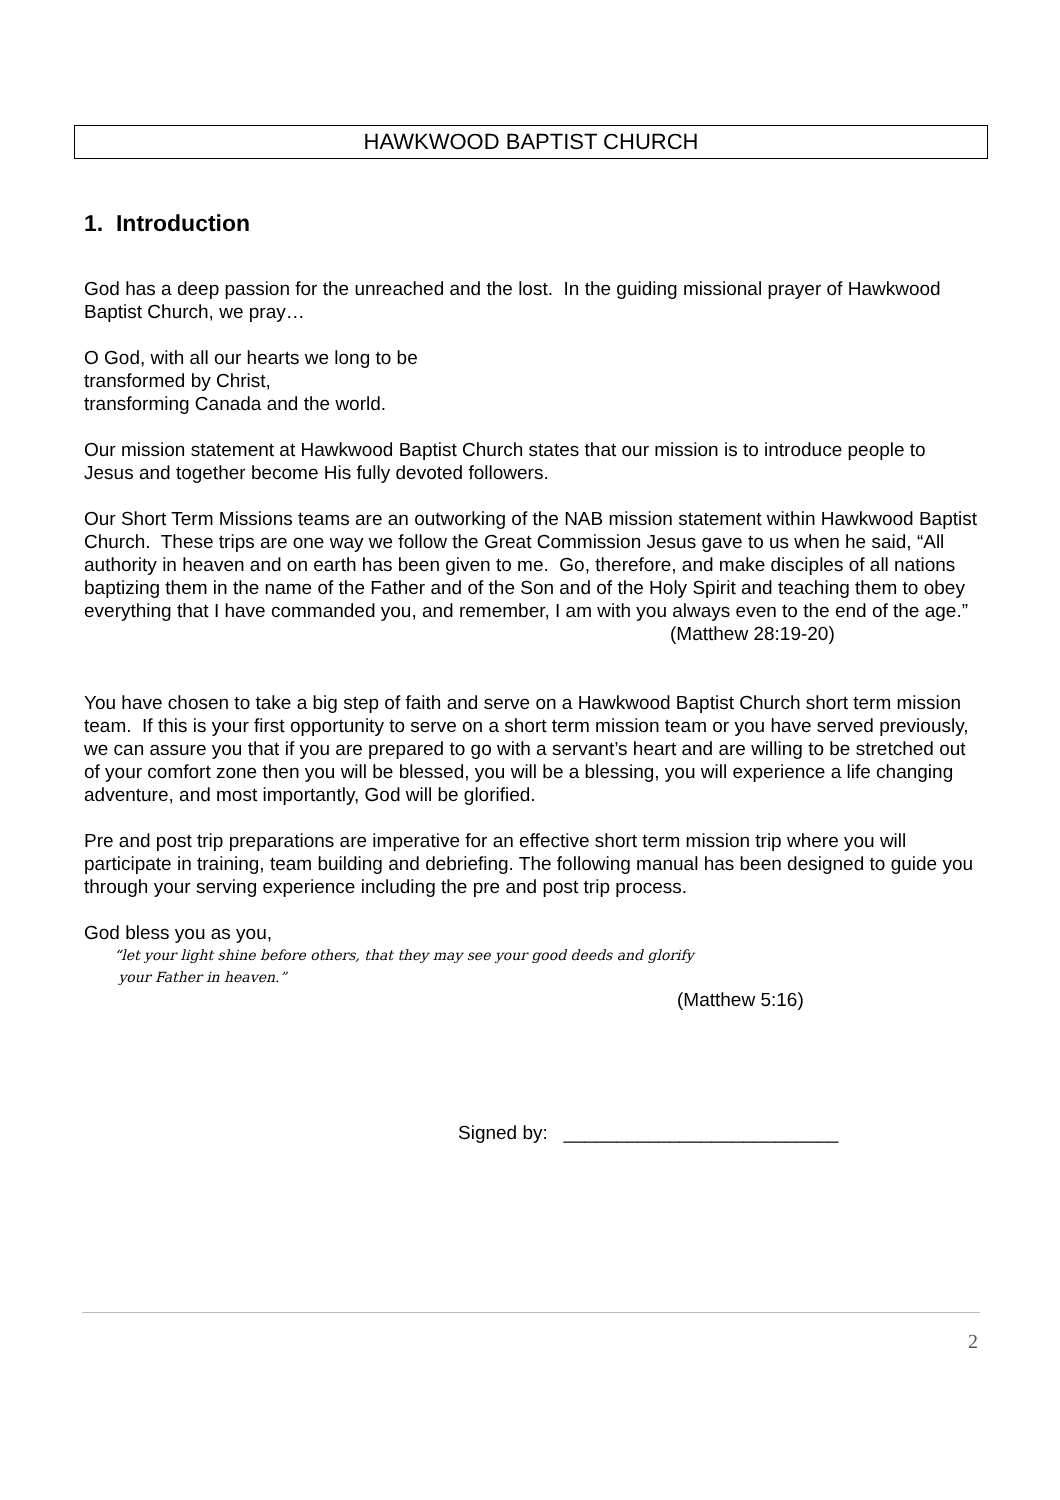HAWKWOOD BAPTIST CHURCH
1. Introduction
God has a deep passion for the unreached and the lost. In the guiding missional prayer of Hawkwood Baptist Church, we pray…
O God, with all our hearts we long to be
transformed by Christ,
transforming Canada and the world.
Our mission statement at Hawkwood Baptist Church states that our mission is to introduce people to Jesus and together become His fully devoted followers.
Our Short Term Missions teams are an outworking of the NAB mission statement within Hawkwood Baptist Church. These trips are one way we follow the Great Commission Jesus gave to us when he said, “All authority in heaven and on earth has been given to me. Go, therefore, and make disciples of all nations baptizing them in the name of the Father and of the Son and of the Holy Spirit and teaching them to obey everything that I have commanded you, and remember, I am with you always even to the end of the age.”
(Matthew 28:19-20)
You have chosen to take a big step of faith and serve on a Hawkwood Baptist Church short term mission team. If this is your first opportunity to serve on a short term mission team or you have served previously, we can assure you that if you are prepared to go with a servant’s heart and are willing to be stretched out of your comfort zone then you will be blessed, you will be a blessing, you will experience a life changing adventure, and most importantly, God will be glorified.
Pre and post trip preparations are imperative for an effective short term mission trip where you will participate in training, team building and debriefing. The following manual has been designed to guide you through your serving experience including the pre and post trip process.
God bless you as you,
“let your light shine before others, that they may see your good deeds and glorify
your Father in heaven.”
(Matthew 5:16)
Signed by: __________________________
2